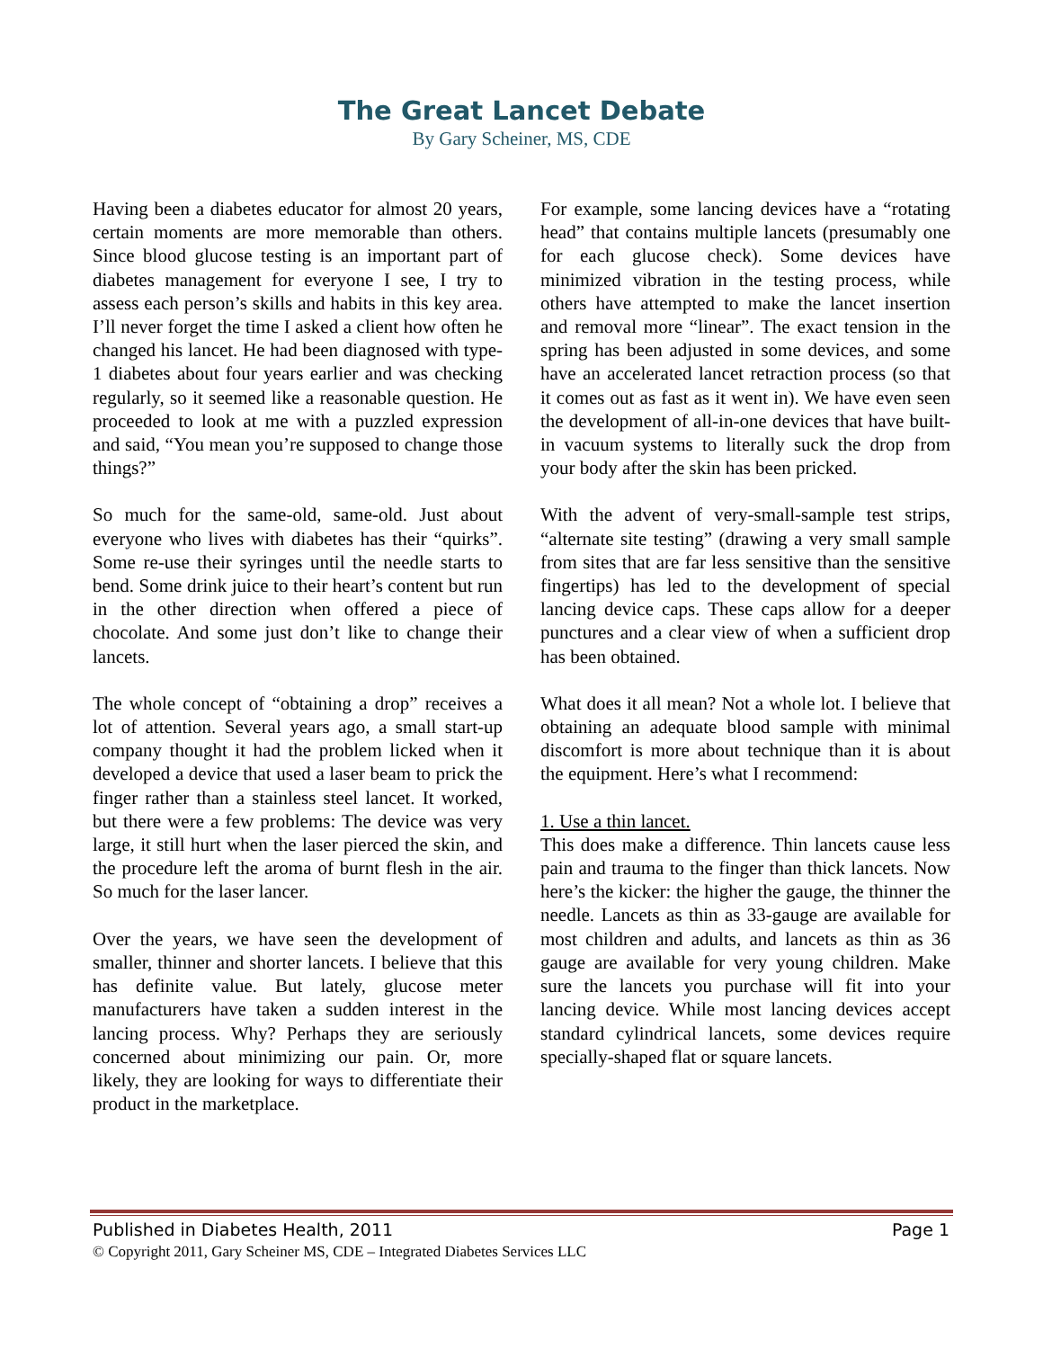The Great Lancet Debate
By Gary Scheiner, MS, CDE
Having been a diabetes educator for almost 20 years, certain moments are more memorable than others. Since blood glucose testing is an important part of diabetes management for everyone I see, I try to assess each person’s skills and habits in this key area. I’ll never forget the time I asked a client how often he changed his lancet. He had been diagnosed with type-1 diabetes about four years earlier and was checking regularly, so it seemed like a reasonable question. He proceeded to look at me with a puzzled expression and said, “You mean you’re supposed to change those things?”
So much for the same-old, same-old. Just about everyone who lives with diabetes has their “quirks”. Some re-use their syringes until the needle starts to bend. Some drink juice to their heart’s content but run in the other direction when offered a piece of chocolate. And some just don’t like to change their lancets.
The whole concept of “obtaining a drop” receives a lot of attention. Several years ago, a small start-up company thought it had the problem licked when it developed a device that used a laser beam to prick the finger rather than a stainless steel lancet. It worked, but there were a few problems: The device was very large, it still hurt when the laser pierced the skin, and the procedure left the aroma of burnt flesh in the air. So much for the laser lancer.
Over the years, we have seen the development of smaller, thinner and shorter lancets. I believe that this has definite value. But lately, glucose meter manufacturers have taken a sudden interest in the lancing process. Why? Perhaps they are seriously concerned about minimizing our pain. Or, more likely, they are looking for ways to differentiate their product in the marketplace.
For example, some lancing devices have a “rotating head” that contains multiple lancets (presumably one for each glucose check). Some devices have minimized vibration in the testing process, while others have attempted to make the lancet insertion and removal more “linear”. The exact tension in the spring has been adjusted in some devices, and some have an accelerated lancet retraction process (so that it comes out as fast as it went in). We have even seen the development of all-in-one devices that have built-in vacuum systems to literally suck the drop from your body after the skin has been pricked.
With the advent of very-small-sample test strips, “alternate site testing” (drawing a very small sample from sites that are far less sensitive than the sensitive fingertips) has led to the development of special lancing device caps. These caps allow for a deeper punctures and a clear view of when a sufficient drop has been obtained.
What does it all mean? Not a whole lot. I believe that obtaining an adequate blood sample with minimal discomfort is more about technique than it is about the equipment. Here’s what I recommend:
1. Use a thin lancet.
This does make a difference. Thin lancets cause less pain and trauma to the finger than thick lancets. Now here’s the kicker: the higher the gauge, the thinner the needle. Lancets as thin as 33-gauge are available for most children and adults, and lancets as thin as 36 gauge are available for very young children. Make sure the lancets you purchase will fit into your lancing device. While most lancing devices accept standard cylindrical lancets, some devices require specially-shaped flat or square lancets.
Published in Diabetes Health, 2011 Page 1
© Copyright 2011, Gary Scheiner MS, CDE – Integrated Diabetes Services LLC